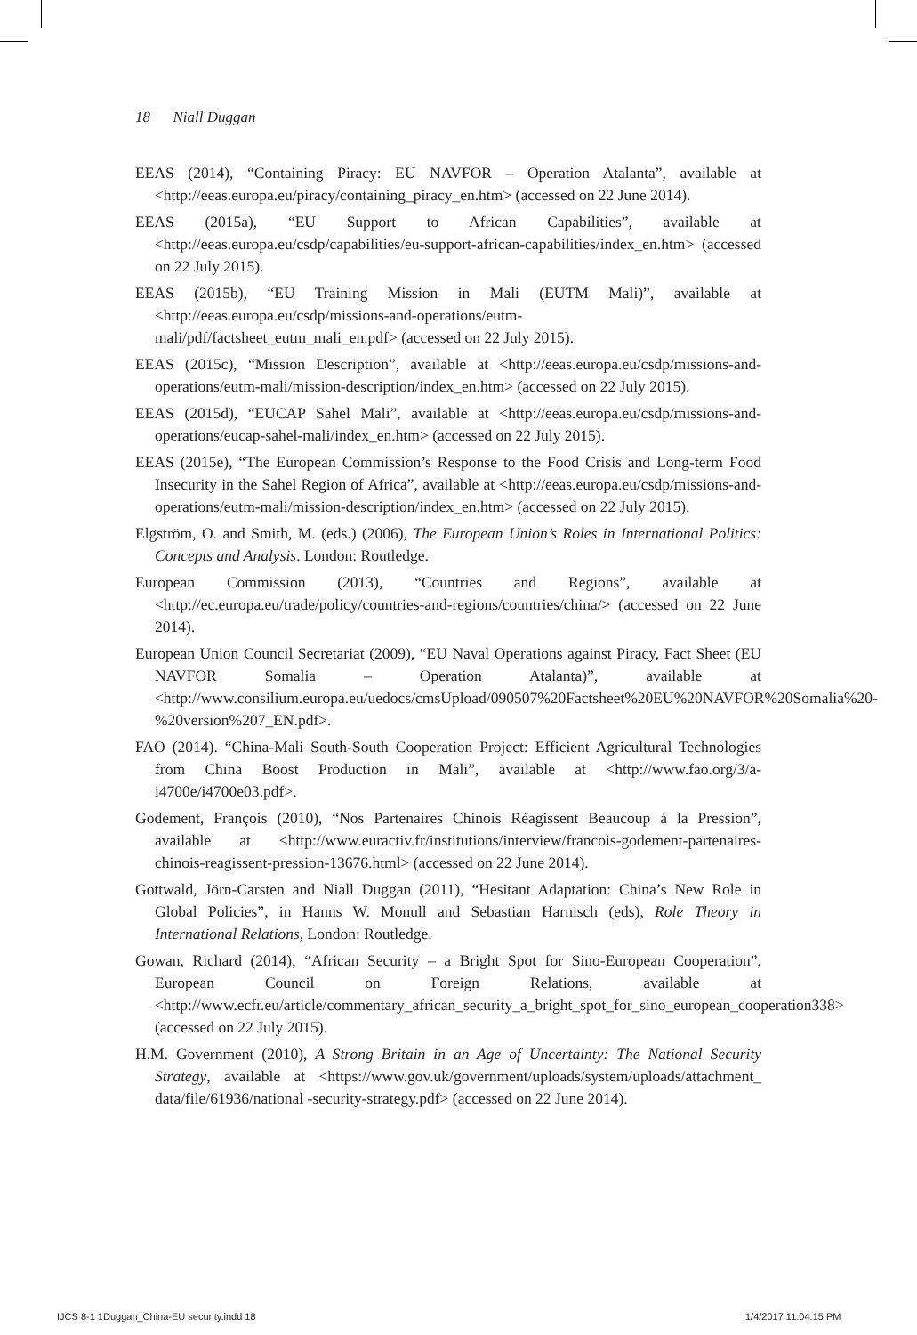18 Niall Duggan
EEAS (2014), “Containing Piracy: EU NAVFOR – Operation Atalanta”, available at <http://eeas.europa.eu/piracy/containing_piracy_en.htm> (accessed on 22 June 2014).
EEAS (2015a), “EU Support to African Capabilities”, available at <http://eeas.europa.eu/csdp/capabilities/eu-support-african-capabilities/index_en.htm> (accessed on 22 July 2015).
EEAS (2015b), “EU Training Mission in Mali (EUTM Mali)”, available at <http://eeas.europa.eu/csdp/missions-and-operations/eutm-mali/pdf/factsheet_eutm_mali_en.pdf> (accessed on 22 July 2015).
EEAS (2015c), “Mission Description”, available at <http://eeas.europa.eu/csdp/missions-and-operations/eutm-mali/mission-description/index_en.htm> (accessed on 22 July 2015).
EEAS (2015d), “EUCAP Sahel Mali”, available at <http://eeas.europa.eu/csdp/missions-and-operations/eucap-sahel-mali/index_en.htm> (accessed on 22 July 2015).
EEAS (2015e), “The European Commission’s Response to the Food Crisis and Long-term Food Insecurity in the Sahel Region of Africa”, available at <http://eeas.europa.eu/csdp/missions-and-operations/eutm-mali/mission-description/index_en.htm> (accessed on 22 July 2015).
Elgström, O. and Smith, M. (eds.) (2006), The European Union’s Roles in International Politics: Concepts and Analysis. London: Routledge.
European Commission (2013), “Countries and Regions”, available at <http://ec.europa.eu/trade/policy/countries-and-regions/countries/china/> (accessed on 22 June 2014).
European Union Council Secretariat (2009), “EU Naval Operations against Piracy, Fact Sheet (EU NAVFOR Somalia – Operation Atalanta)”, available at <http://www.consilium.europa.eu/uedocs/cmsUpload/090507%20Factsheet%20EU%20NAVFOR%20Somalia%20-%20version%207_EN.pdf>.
FAO (2014). “China-Mali South-South Cooperation Project: Efficient Agricultural Technologies from China Boost Production in Mali”, available at <http://www.fao.org/3/a-i4700e/i4700e03.pdf>.
Godement, François (2010), “Nos Partenaires Chinois Réagissent Beaucoup á la Pression”, available at <http://www.euractiv.fr/institutions/interview/francois-godement-partenaires-chinois-reagissent-pression-13676.html> (accessed on 22 June 2014).
Gottwald, Jörn-Carsten and Niall Duggan (2011), “Hesitant Adaptation: China’s New Role in Global Policies”, in Hanns W. Monull and Sebastian Harnisch (eds), Role Theory in International Relations, London: Routledge.
Gowan, Richard (2014), “African Security – a Bright Spot for Sino-European Cooperation”, European Council on Foreign Relations, available at <http://www.ecfr.eu/article/commentary_african_security_a_bright_spot_for_sino_european_cooperation338> (accessed on 22 July 2015).
H.M. Government (2010), A Strong Britain in an Age of Uncertainty: The National Security Strategy, available at <https://www.gov.uk/government/uploads/system/uploads/attachment_ data/file/61936/national -security-strategy.pdf> (accessed on 22 June 2014).
IJCS 8-1 1Duggan_China-EU security.indd 18
1/4/2017 11:04:15 PM